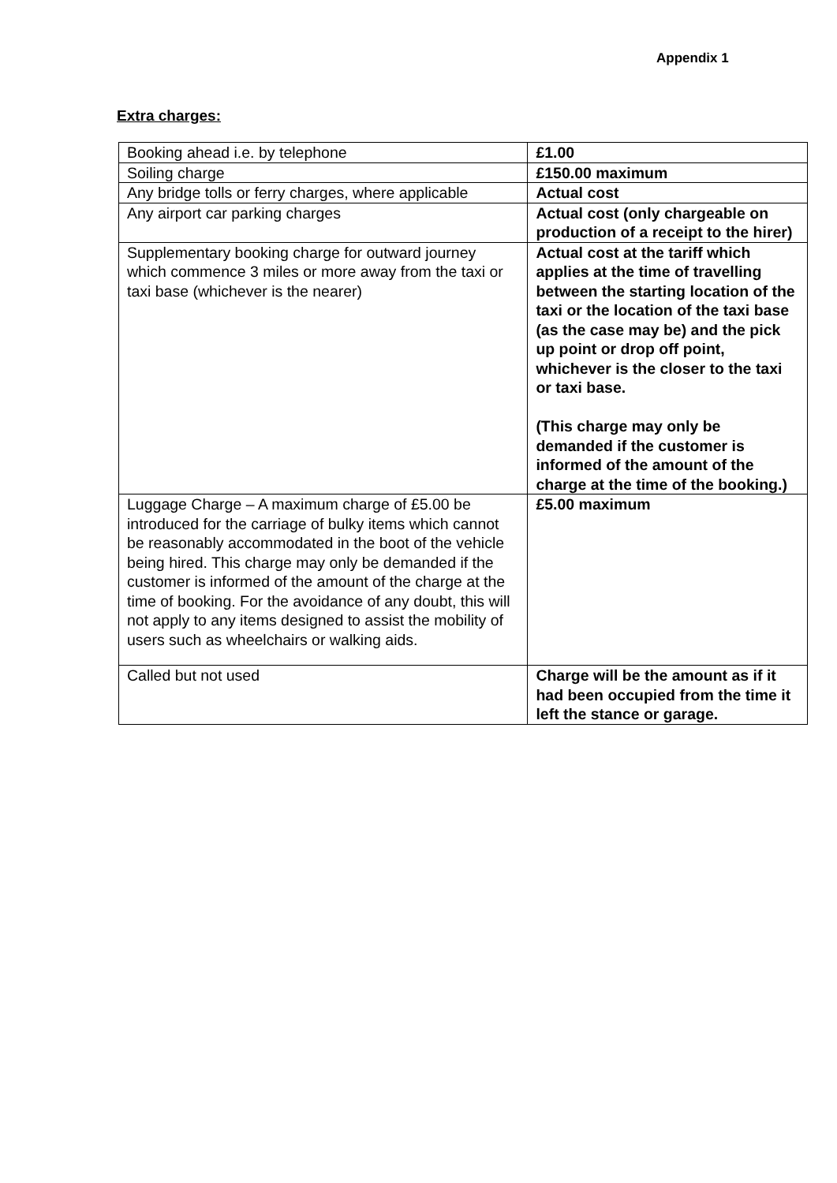Appendix 1
Extra charges:
| Booking ahead i.e. by telephone | £1.00 |
| Soiling charge | £150.00 maximum |
| Any bridge tolls or ferry charges, where applicable | Actual cost |
| Any airport car parking charges | Actual cost (only chargeable on production of a receipt to the hirer) |
| Supplementary booking charge for outward journey which commence 3 miles or more away from the taxi or taxi base (whichever is the nearer) | Actual cost at the tariff which applies at the time of travelling between the starting location of the taxi or the location of the taxi base (as the case may be) and the pick up point or drop off point, whichever is the closer to the taxi or taxi base. (This charge may only be demanded if the customer is informed of the amount of the charge at the time of the booking.) |
| Luggage Charge – A maximum charge of £5.00 be introduced for the carriage of bulky items which cannot be reasonably accommodated in the boot of the vehicle being hired. This charge may only be demanded if the customer is informed of the amount of the charge at the time of booking. For the avoidance of any doubt, this will not apply to any items designed to assist the mobility of users such as wheelchairs or walking aids. | £5.00 maximum |
| Called but not used | Charge will be the amount as if it had been occupied from the time it left the stance or garage. |